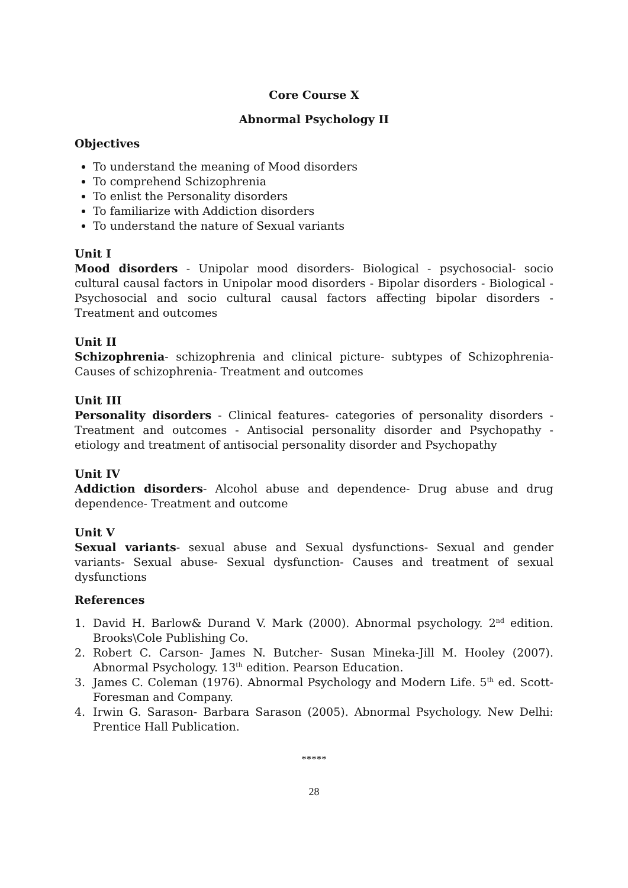Core Course X
Abnormal Psychology II
Objectives
To understand the meaning of Mood disorders
To comprehend Schizophrenia
To enlist the Personality disorders
To familiarize with Addiction disorders
To understand the nature of Sexual variants
Unit I
Mood disorders - Unipolar mood disorders- Biological - psychosocial- socio cultural causal factors in Unipolar mood disorders - Bipolar disorders - Biological - Psychosocial and socio cultural causal factors affecting bipolar disorders - Treatment and outcomes
Unit II
Schizophrenia- schizophrenia and clinical picture- subtypes of Schizophrenia- Causes of schizophrenia- Treatment and outcomes
Unit III
Personality disorders - Clinical features- categories of personality disorders - Treatment and outcomes - Antisocial personality disorder and Psychopathy - etiology and treatment of antisocial personality disorder and Psychopathy
Unit IV
Addiction disorders- Alcohol abuse and dependence- Drug abuse and drug dependence- Treatment and outcome
Unit V
Sexual variants- sexual abuse and Sexual dysfunctions- Sexual and gender variants- Sexual abuse- Sexual dysfunction- Causes and treatment of sexual dysfunctions
References
1. David H. Barlow& Durand V. Mark (2000). Abnormal psychology. 2<sup>nd</sup> edition. Brooks\Cole Publishing Co.
2. Robert C. Carson- James N. Butcher- Susan Mineka-Jill M. Hooley (2007). Abnormal Psychology. 13<sup>th</sup> edition. Pearson Education.
3. James C. Coleman (1976). Abnormal Psychology and Modern Life. 5<sup>th</sup> ed. Scott- Foresman and Company.
4. Irwin G. Sarason- Barbara Sarason (2005). Abnormal Psychology. New Delhi: Prentice Hall Publication.
*****
28